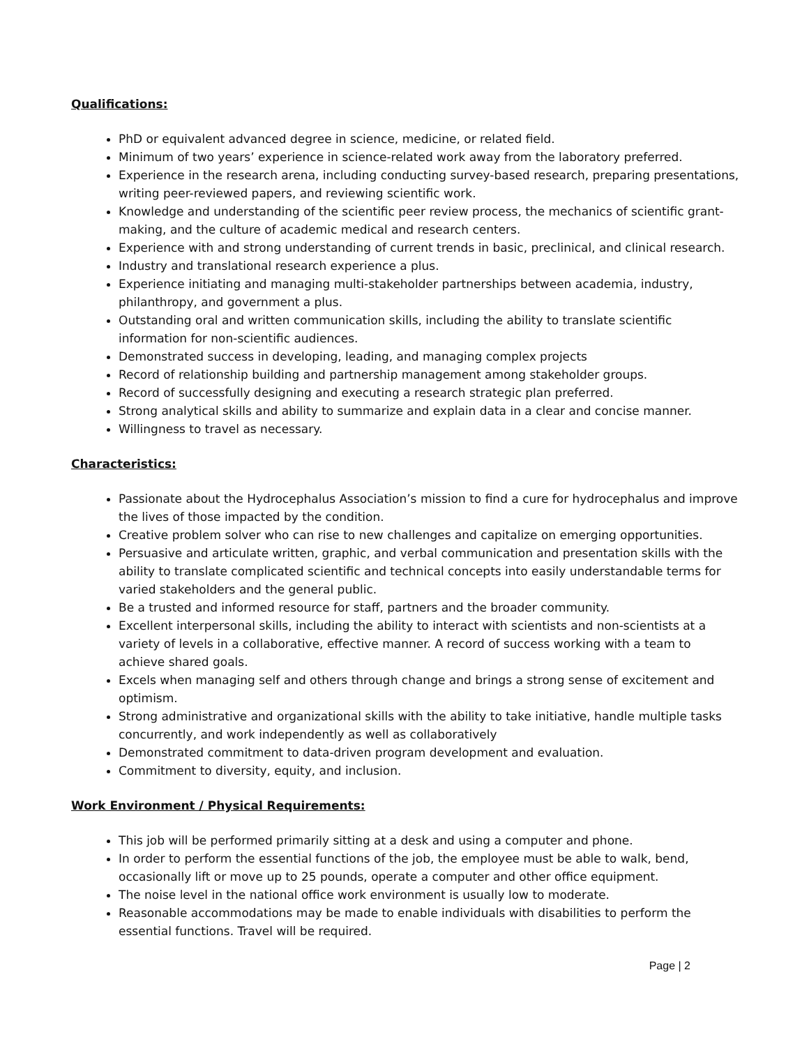Qualifications:
PhD or equivalent advanced degree in science, medicine, or related field.
Minimum of two years’ experience in science-related work away from the laboratory preferred.
Experience in the research arena, including conducting survey-based research, preparing presentations, writing peer-reviewed papers, and reviewing scientific work.
Knowledge and understanding of the scientific peer review process, the mechanics of scientific grant-making, and the culture of academic medical and research centers.
Experience with and strong understanding of current trends in basic, preclinical, and clinical research.
Industry and translational research experience a plus.
Experience initiating and managing multi-stakeholder partnerships between academia, industry, philanthropy, and government a plus.
Outstanding oral and written communication skills, including the ability to translate scientific information for non-scientific audiences.
Demonstrated success in developing, leading, and managing complex projects
Record of relationship building and partnership management among stakeholder groups.
Record of successfully designing and executing a research strategic plan preferred.
Strong analytical skills and ability to summarize and explain data in a clear and concise manner.
Willingness to travel as necessary.
Characteristics:
Passionate about the Hydrocephalus Association’s mission to find a cure for hydrocephalus and improve the lives of those impacted by the condition.
Creative problem solver who can rise to new challenges and capitalize on emerging opportunities.
Persuasive and articulate written, graphic, and verbal communication and presentation skills with the ability to translate complicated scientific and technical concepts into easily understandable terms for varied stakeholders and the general public.
Be a trusted and informed resource for staff, partners and the broader community.
Excellent interpersonal skills, including the ability to interact with scientists and non-scientists at a variety of levels in a collaborative, effective manner. A record of success working with a team to achieve shared goals.
Excels when managing self and others through change and brings a strong sense of excitement and optimism.
Strong administrative and organizational skills with the ability to take initiative, handle multiple tasks concurrently, and work independently as well as collaboratively
Demonstrated commitment to data-driven program development and evaluation.
Commitment to diversity, equity, and inclusion.
Work Environment / Physical Requirements:
This job will be performed primarily sitting at a desk and using a computer and phone.
In order to perform the essential functions of the job, the employee must be able to walk, bend, occasionally lift or move up to 25 pounds, operate a computer and other office equipment.
The noise level in the national office work environment is usually low to moderate.
Reasonable accommodations may be made to enable individuals with disabilities to perform the essential functions. Travel will be required.
Page | 2